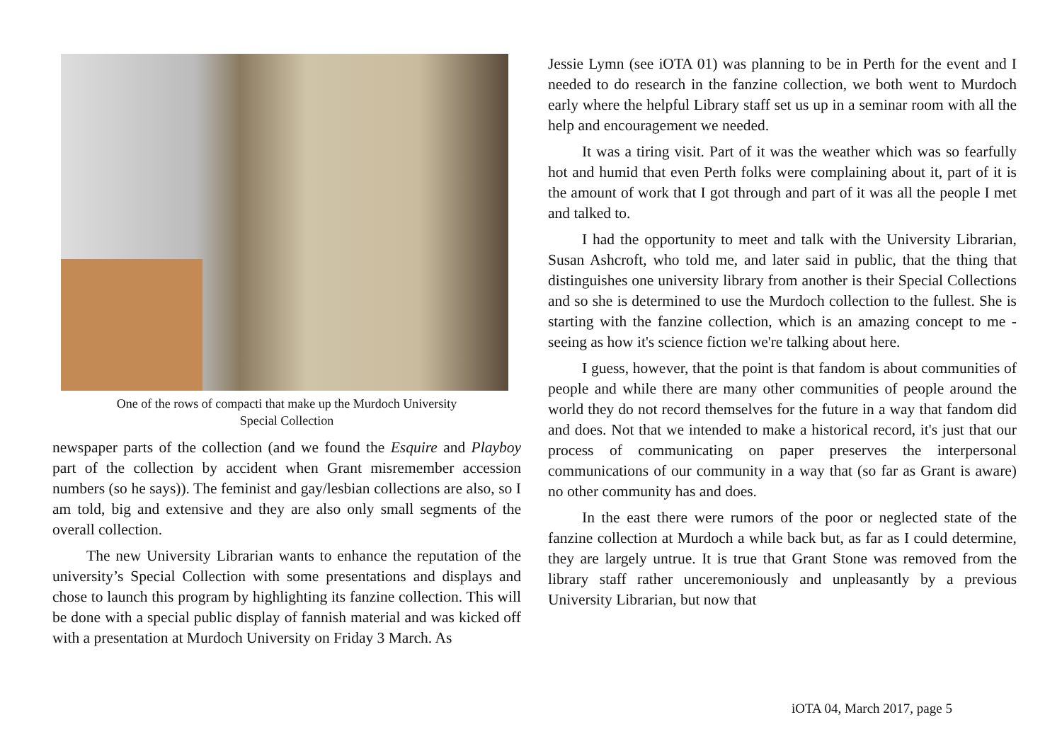One of the rows of compacti that make up the Murdoch University
Special Collection
newspaper parts of the collection (and we found the Esquire and Playboy part of the collection by accident when Grant misremember accession numbers (so he says)). The feminist and gay/lesbian collections are also, so I am told, big and extensive and they are also only small segments of the overall collection.
The new University Librarian wants to enhance the reputation of the university’s Special Collection with some presentations and displays and chose to launch this program by highlighting its fanzine collection. This will be done with a special public display of fannish material and was kicked off with a presentation at Murdoch University on Friday 3 March. As
Jessie Lymn (see iOTA 01) was planning to be in Perth for the event and I needed to do research in the fanzine collection, we both went to Murdoch early where the helpful Library staff set us up in a seminar room with all the help and encouragement we needed.
It was a tiring visit. Part of it was the weather which was so fearfully hot and humid that even Perth folks were complaining about it, part of it is the amount of work that I got through and part of it was all the people I met and talked to.
I had the opportunity to meet and talk with the University Librarian, Susan Ashcroft, who told me, and later said in public, that the thing that distinguishes one university library from another is their Special Collections and so she is determined to use the Murdoch collection to the fullest. She is starting with the fanzine collection, which is an amazing concept to me - seeing as how it's science fiction we're talking about here.
I guess, however, that the point is that fandom is about communities of people and while there are many other communities of people around the world they do not record themselves for the future in a way that fandom did and does. Not that we intended to make a historical record, it's just that our process of communicating on paper preserves the interpersonal communications of our community in a way that (so far as Grant is aware) no other community has and does.
In the east there were rumors of the poor or neglected state of the fanzine collection at Murdoch a while back but, as far as I could determine, they are largely untrue. It is true that Grant Stone was removed from the library staff rather unceremoniously and unpleasantly by a previous University Librarian, but now that
iOTA 04, March 2017, page 5